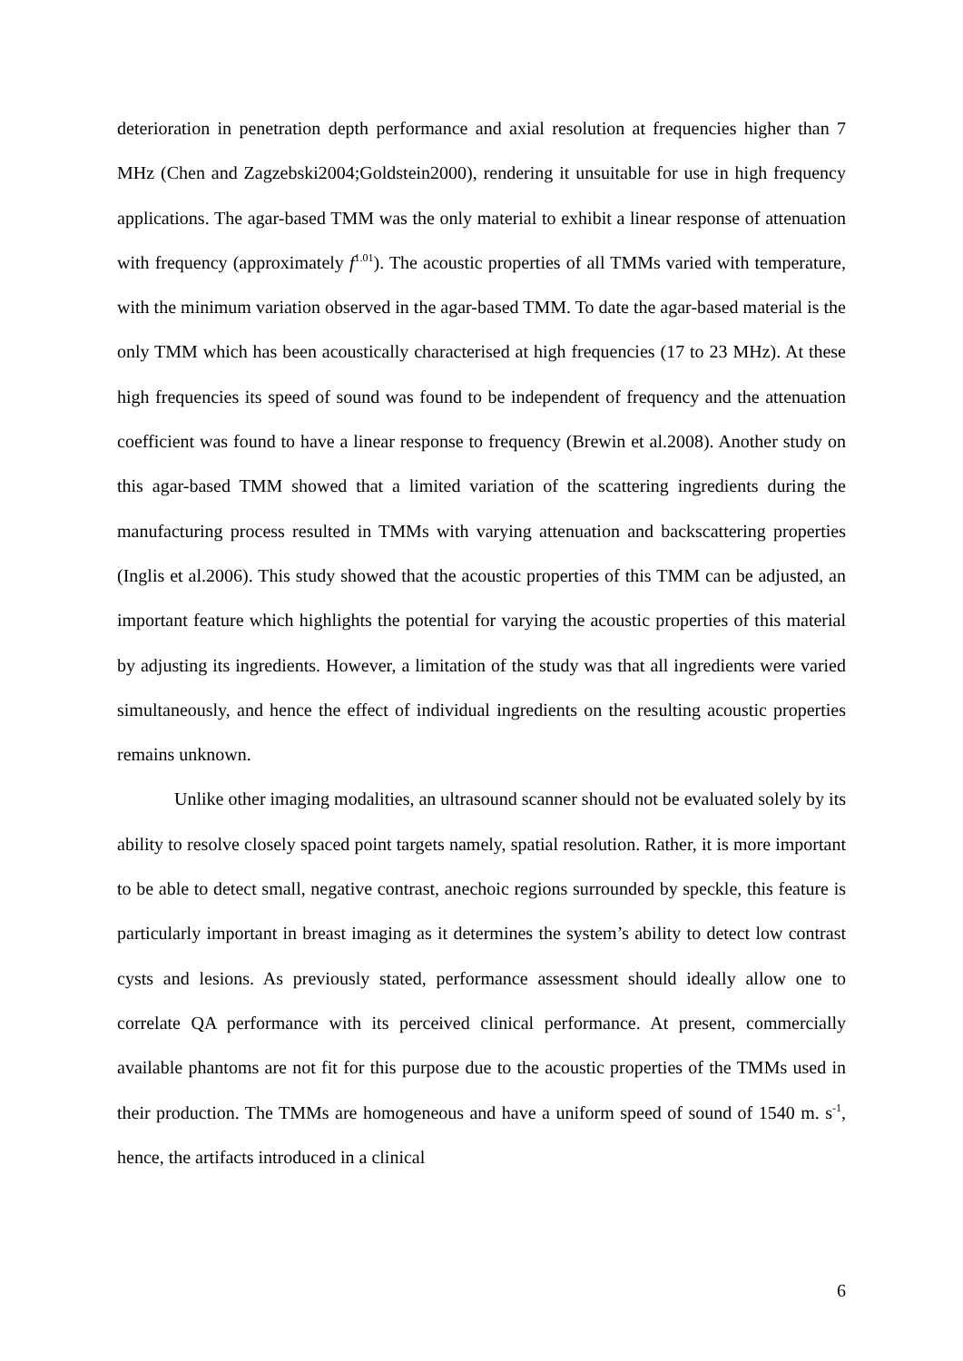deterioration in penetration depth performance and axial resolution at frequencies higher than 7 MHz (Chen and Zagzebski2004;Goldstein2000), rendering it unsuitable for use in high frequency applications. The agar-based TMM was the only material to exhibit a linear response of attenuation with frequency (approximately f<sup>1.01</sup>). The acoustic properties of all TMMs varied with temperature, with the minimum variation observed in the agar-based TMM. To date the agar-based material is the only TMM which has been acoustically characterised at high frequencies (17 to 23 MHz). At these high frequencies its speed of sound was found to be independent of frequency and the attenuation coefficient was found to have a linear response to frequency (Brewin et al.2008). Another study on this agar-based TMM showed that a limited variation of the scattering ingredients during the manufacturing process resulted in TMMs with varying attenuation and backscattering properties (Inglis et al.2006). This study showed that the acoustic properties of this TMM can be adjusted, an important feature which highlights the potential for varying the acoustic properties of this material by adjusting its ingredients. However, a limitation of the study was that all ingredients were varied simultaneously, and hence the effect of individual ingredients on the resulting acoustic properties remains unknown.
Unlike other imaging modalities, an ultrasound scanner should not be evaluated solely by its ability to resolve closely spaced point targets namely, spatial resolution. Rather, it is more important to be able to detect small, negative contrast, anechoic regions surrounded by speckle, this feature is particularly important in breast imaging as it determines the system’s ability to detect low contrast cysts and lesions. As previously stated, performance assessment should ideally allow one to correlate QA performance with its perceived clinical performance. At present, commercially available phantoms are not fit for this purpose due to the acoustic properties of the TMMs used in their production. The TMMs are homogeneous and have a uniform speed of sound of 1540 m. s<sup>-1</sup>, hence, the artifacts introduced in a clinical
6